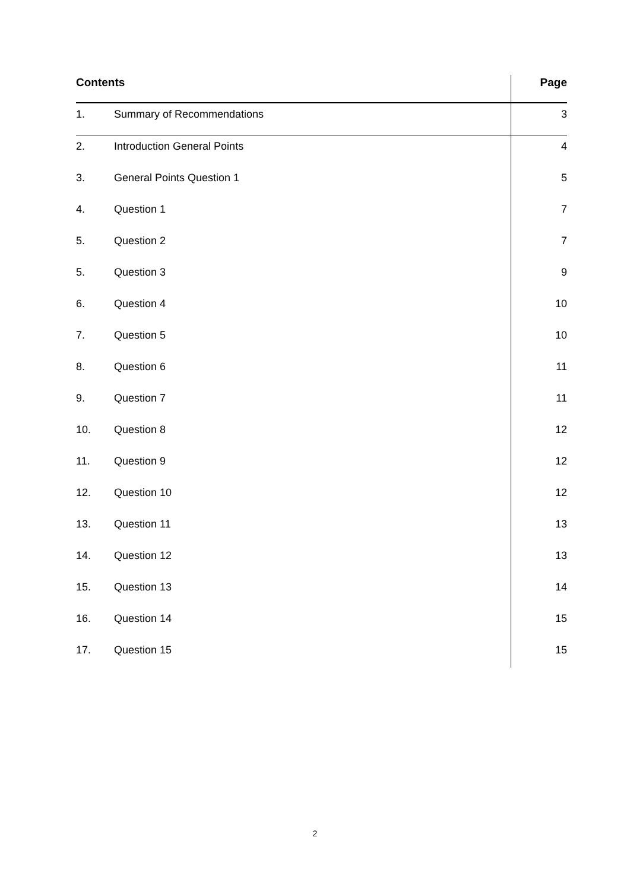| Contents | | Page |
| --- | --- | --- |
| 1. | Summary of Recommendations | 3 |
| 2. | Introduction General Points | 4 |
| 3. | General Points Question 1 | 5 |
| 4. | Question 1 | 7 |
| 5. | Question 2 | 7 |
| 5. | Question 3 | 9 |
| 6. | Question 4 | 10 |
| 7. | Question 5 | 10 |
| 8. | Question 6 | 11 |
| 9. | Question 7 | 11 |
| 10. | Question 8 | 12 |
| 11. | Question 9 | 12 |
| 12. | Question 10 | 12 |
| 13. | Question 11 | 13 |
| 14. | Question 12 | 13 |
| 15. | Question 13 | 14 |
| 16. | Question 14 | 15 |
| 17. | Question 15 | 15 |
2